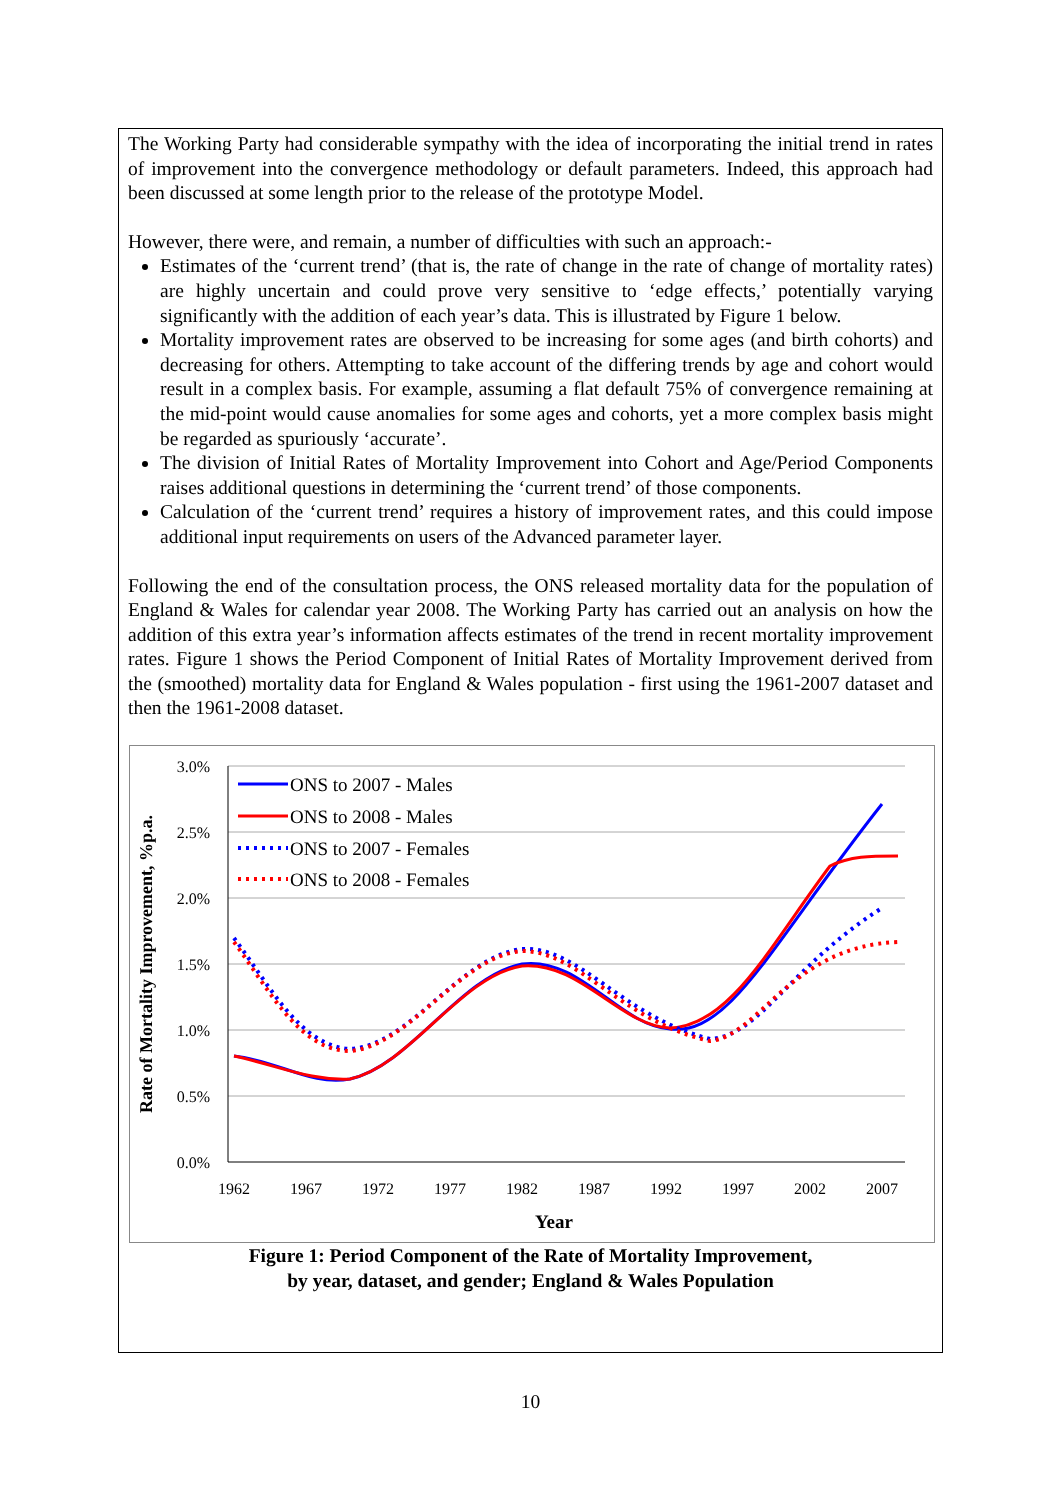The Working Party had considerable sympathy with the idea of incorporating the initial trend in rates of improvement into the convergence methodology or default parameters. Indeed, this approach had been discussed at some length prior to the release of the prototype Model.
However, there were, and remain, a number of difficulties with such an approach:-
Estimates of the ‘current trend’ (that is, the rate of change in the rate of change of mortality rates) are highly uncertain and could prove very sensitive to ‘edge effects,’ potentially varying significantly with the addition of each year’s data. This is illustrated by Figure 1 below.
Mortality improvement rates are observed to be increasing for some ages (and birth cohorts) and decreasing for others. Attempting to take account of the differing trends by age and cohort would result in a complex basis. For example, assuming a flat default 75% of convergence remaining at the mid-point would cause anomalies for some ages and cohorts, yet a more complex basis might be regarded as spuriously ‘accurate’.
The division of Initial Rates of Mortality Improvement into Cohort and Age/Period Components raises additional questions in determining the ‘current trend’ of those components.
Calculation of the ‘current trend’ requires a history of improvement rates, and this could impose additional input requirements on users of the Advanced parameter layer.
Following the end of the consultation process, the ONS released mortality data for the population of England & Wales for calendar year 2008. The Working Party has carried out an analysis on how the addition of this extra year’s information affects estimates of the trend in recent mortality improvement rates. Figure 1 shows the Period Component of Initial Rates of Mortality Improvement derived from the (smoothed) mortality data for England & Wales population - first using the 1961-2007 dataset and then the 1961-2008 dataset.
3.0%
2.5%
2.0%
1.5%
1.0%
0.5%
0.0%
1962
1967
1972
1977
1982
1987
1992
1997
2002
2007
Year
Rate of Mortality Improvement, %p.a.
ONS to 2007 - Males
ONS to 2008 - Males
ONS to 2007 - Females
ONS to 2008 - Females
Figure 1: Period Component of the Rate of Mortality Improvement,
by year, dataset, and gender; England & Wales Population
10